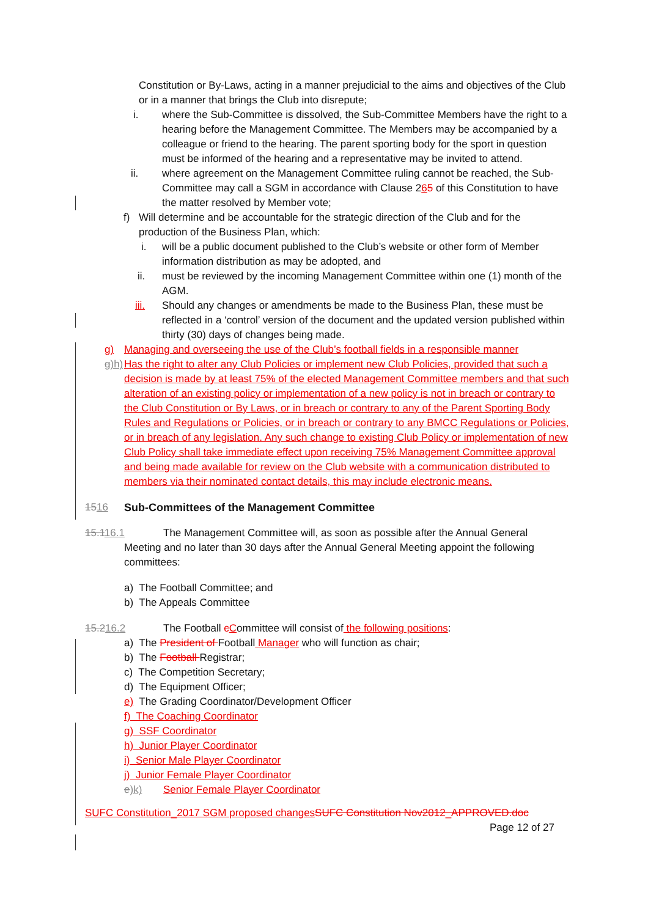Constitution or By-Laws, acting in a manner prejudicial to the aims and objectives of the Club or in a manner that brings the Club into disrepute;
i. where the Sub-Committee is dissolved, the Sub-Committee Members have the right to a hearing before the Management Committee. The Members may be accompanied by a colleague or friend to the hearing. The parent sporting body for the sport in question must be informed of the hearing and a representative may be invited to attend.
ii. where agreement on the Management Committee ruling cannot be reached, the Sub-Committee may call a SGM in accordance with Clause 265 of this Constitution to have the matter resolved by Member vote;
f) Will determine and be accountable for the strategic direction of the Club and for the production of the Business Plan, which:
i. will be a public document published to the Club’s website or other form of Member information distribution as may be adopted, and
ii. must be reviewed by the incoming Management Committee within one (1) month of the AGM.
iii. Should any changes or amendments be made to the Business Plan, these must be reflected in a ‘control’ version of the document and the updated version published within thirty (30) days of changes being made.
g) Managing and overseeing the use of the Club’s football fields in a responsible manner
g)h)
Has the right to alter any Club Policies or implement new Club Policies, provided that such a decision is made by at least 75% of the elected Management Committee members and that such alteration of an existing policy or implementation of a new policy is not in breach or contrary to the Club Constitution or By Laws, or in breach or contrary to any of the Parent Sporting Body Rules and Regulations or Policies, or in breach or contrary to any BMCC Regulations or Policies, or in breach of any legislation. Any such change to existing Club Policy or implementation of new Club Policy shall take immediate effect upon receiving 75% Management Committee approval and being made available for review on the Club website with a communication distributed to members via their nominated contact details, this may include electronic means.
1516 Sub-Committees of the Management Committee
15.116.1 The Management Committee will, as soon as possible after the Annual General
Meeting and no later than 30 days after the Annual General Meeting appoint the following committees:
a) The Football Committee; and
b) The Appeals Committee
15.216.2 The Football cCommittee will consist of the following positions:
a) The President of Football Manager who will function as chair;
b) The Football Registrar;
c) The Competition Secretary;
d) The Equipment Officer;
e) The Grading Coordinator/Development Officer
f) The Coaching Coordinator
g) SSF Coordinator
h) Junior Player Coordinator
i) Senior Male Player Coordinator
j) Junior Female Player Coordinator
e)k) Senior Female Player Coordinator
SUFC Constitution_2017 SGM proposed changes SUFC Constitution Nov2012_APPROVED.doc
Page 12 of 27